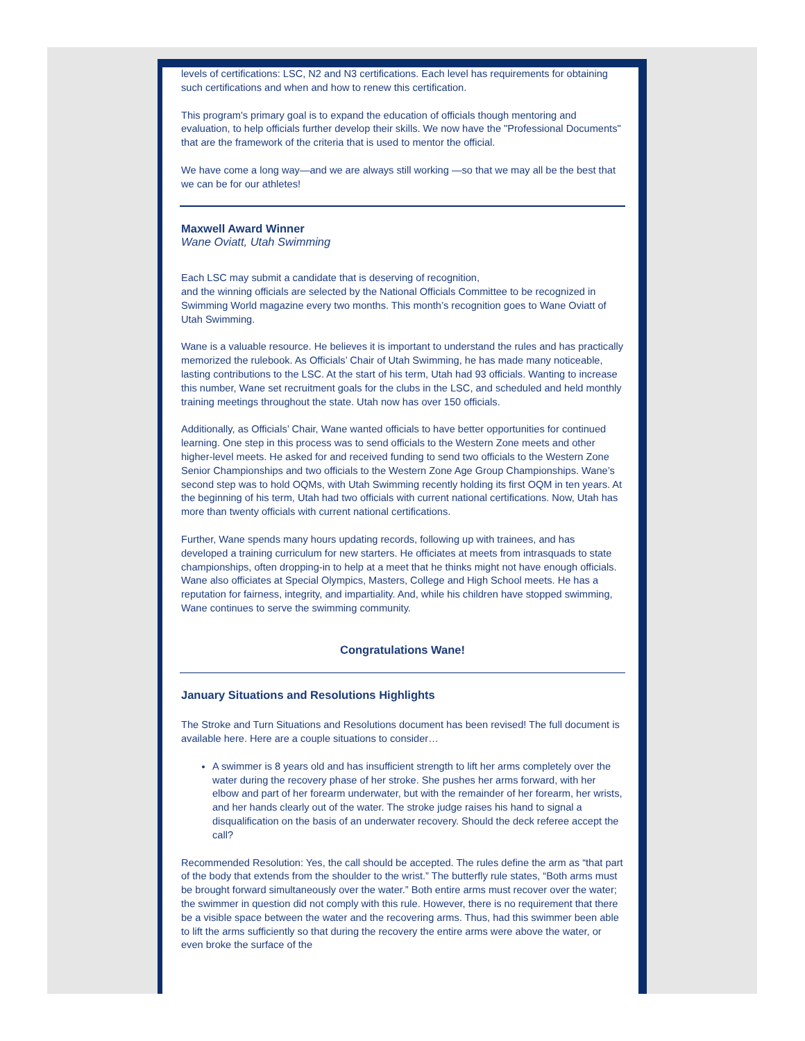levels of certifications: LSC, N2 and N3 certifications. Each level has requirements for obtaining such certifications and when and how to renew this certification.
This program's primary goal is to expand the education of officials though mentoring and evaluation, to help officials further develop their skills. We now have the "Professional Documents" that are the framework of the criteria that is used to mentor the official.
We have come a long way—and we are always still working —so that we may all be the best that we can be for our athletes!
Maxwell Award Winner
Wane Oviatt, Utah Swimming
Each LSC may submit a candidate that is deserving of recognition,
and the winning officials are selected by the National Officials Committee to be recognized in Swimming World magazine every two months. This month’s recognition goes to Wane Oviatt of Utah Swimming.
Wane is a valuable resource. He believes it is important to understand the rules and has practically memorized the rulebook. As Officials’ Chair of Utah Swimming, he has made many noticeable, lasting contributions to the LSC. At the start of his term, Utah had 93 officials. Wanting to increase this number, Wane set recruitment goals for the clubs in the LSC, and scheduled and held monthly training meetings throughout the state. Utah now has over 150 officials.
Additionally, as Officials’ Chair, Wane wanted officials to have better opportunities for continued learning. One step in this process was to send officials to the Western Zone meets and other higher-level meets. He asked for and received funding to send two officials to the Western Zone Senior Championships and two officials to the Western Zone Age Group Championships. Wane’s second step was to hold OQMs, with Utah Swimming recently holding its first OQM in ten years. At the beginning of his term, Utah had two officials with current national certifications. Now, Utah has more than twenty officials with current national certifications.
Further, Wane spends many hours updating records, following up with trainees, and has developed a training curriculum for new starters. He officiates at meets from intrasquads to state championships, often dropping-in to help at a meet that he thinks might not have enough officials. Wane also officiates at Special Olympics, Masters, College and High School meets. He has a reputation for fairness, integrity, and impartiality. And, while his children have stopped swimming, Wane continues to serve the swimming community.
Congratulations Wane!
January Situations and Resolutions Highlights
The Stroke and Turn Situations and Resolutions document has been revised! The full document is available here. Here are a couple situations to consider…
A swimmer is 8 years old and has insufficient strength to lift her arms completely over the water during the recovery phase of her stroke. She pushes her arms forward, with her elbow and part of her forearm underwater, but with the remainder of her forearm, her wrists, and her hands clearly out of the water. The stroke judge raises his hand to signal a disqualification on the basis of an underwater recovery. Should the deck referee accept the call?
Recommended Resolution: Yes, the call should be accepted. The rules define the arm as “that part of the body that extends from the shoulder to the wrist.” The butterfly rule states, “Both arms must be brought forward simultaneously over the water.” Both entire arms must recover over the water; the swimmer in question did not comply with this rule. However, there is no requirement that there be a visible space between the water and the recovering arms. Thus, had this swimmer been able to lift the arms sufficiently so that during the recovery the entire arms were above the water, or even broke the surface of the